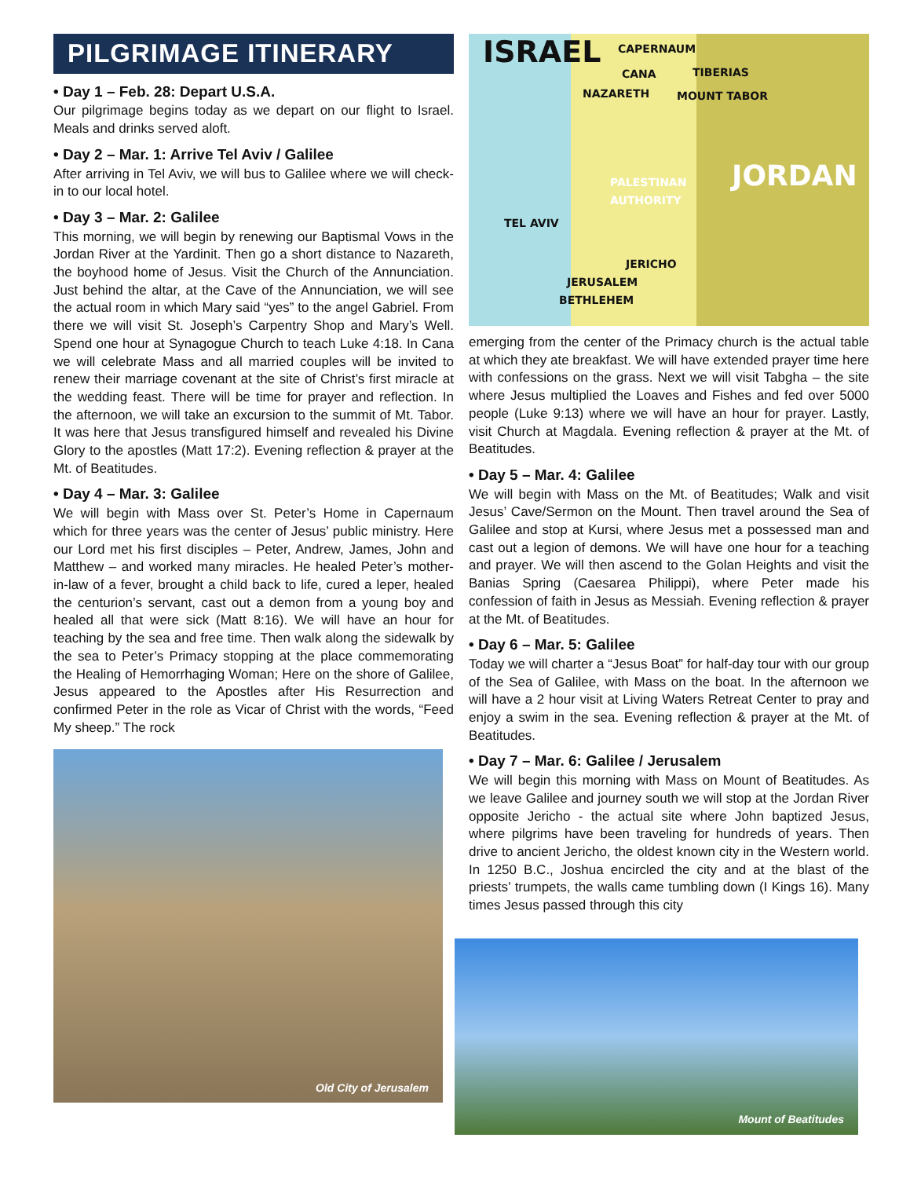PILGRIMAGE ITINERARY
• Day 1 – Feb. 28: Depart U.S.A.
Our pilgrimage begins today as we depart on our flight to Israel. Meals and drinks served aloft.
• Day 2 – Mar. 1: Arrive Tel Aviv / Galilee
After arriving in Tel Aviv, we will bus to Galilee where we will check-in to our local hotel.
• Day 3 – Mar. 2: Galilee
This morning, we will begin by renewing our Baptismal Vows in the Jordan River at the Yardinit. Then go a short distance to Nazareth, the boyhood home of Jesus. Visit the Church of the Annunciation. Just behind the altar, at the Cave of the Annunciation, we will see the actual room in which Mary said “yes” to the angel Gabriel. From there we will visit St. Joseph’s Carpentry Shop and Mary’s Well. Spend one hour at Synagogue Church to teach Luke 4:18. In Cana we will celebrate Mass and all married couples will be invited to renew their marriage covenant at the site of Christ’s first miracle at the wedding feast. There will be time for prayer and reflection. In the afternoon, we will take an excursion to the summit of Mt. Tabor. It was here that Jesus transfigured himself and revealed his Divine Glory to the apostles (Matt 17:2). Evening reflection & prayer at the Mt. of Beatitudes.
• Day 4 – Mar. 3: Galilee
We will begin with Mass over St. Peter’s Home in Capernaum which for three years was the center of Jesus’ public ministry. Here our Lord met his first disciples – Peter, Andrew, James, John and Matthew – and worked many miracles. He healed Peter’s mother-in-law of a fever, brought a child back to life, cured a leper, healed the centurion’s servant, cast out a demon from a young boy and healed all that were sick (Matt 8:16). We will have an hour for teaching by the sea and free time. Then walk along the sidewalk by the sea to Peter’s Primacy stopping at the place commemorating the Healing of Hemorrhaging Woman; Here on the shore of Galilee, Jesus appeared to the Apostles after His Resurrection and confirmed Peter in the role as Vicar of Christ with the words, “Feed My sheep.” The rock
Old City of Jerusalem
ISRAEL CAPERNAUM
CANA TIBERIAS
NAZARETH MOUNT TABOR
PALESTINAN
AUTHORITY JORDAN
TEL AVIV
JERICHO
JERUSALEM
BETHLEHEM
emerging from the center of the Primacy church is the actual table at which they ate breakfast. We will have extended prayer time here with confessions on the grass. Next we will visit Tabgha – the site where Jesus multiplied the Loaves and Fishes and fed over 5000 people (Luke 9:13) where we will have an hour for prayer. Lastly, visit Church at Magdala. Evening reflection & prayer at the Mt. of Beatitudes.
• Day 5 – Mar. 4: Galilee
We will begin with Mass on the Mt. of Beatitudes; Walk and visit Jesus’ Cave/Sermon on the Mount. Then travel around the Sea of Galilee and stop at Kursi, where Jesus met a possessed man and cast out a legion of demons. We will have one hour for a teaching and prayer. We will then ascend to the Golan Heights and visit the Banias Spring (Caesarea Philippi), where Peter made his confession of faith in Jesus as Messiah. Evening reflection & prayer at the Mt. of Beatitudes.
• Day 6 – Mar. 5: Galilee
Today we will charter a “Jesus Boat” for half-day tour with our group of the Sea of Galilee, with Mass on the boat. In the afternoon we will have a 2 hour visit at Living Waters Retreat Center to pray and enjoy a swim in the sea. Evening reflection & prayer at the Mt. of Beatitudes.
• Day 7 – Mar. 6: Galilee / Jerusalem
We will begin this morning with Mass on Mount of Beatitudes. As we leave Galilee and journey south we will stop at the Jordan River opposite Jericho - the actual site where John baptized Jesus, where pilgrims have been traveling for hundreds of years. Then drive to ancient Jericho, the oldest known city in the Western world. In 1250 B.C., Joshua encircled the city and at the blast of the priests’ trumpets, the walls came tumbling down (I Kings 16). Many times Jesus passed through this city
Mount of Beatitudes